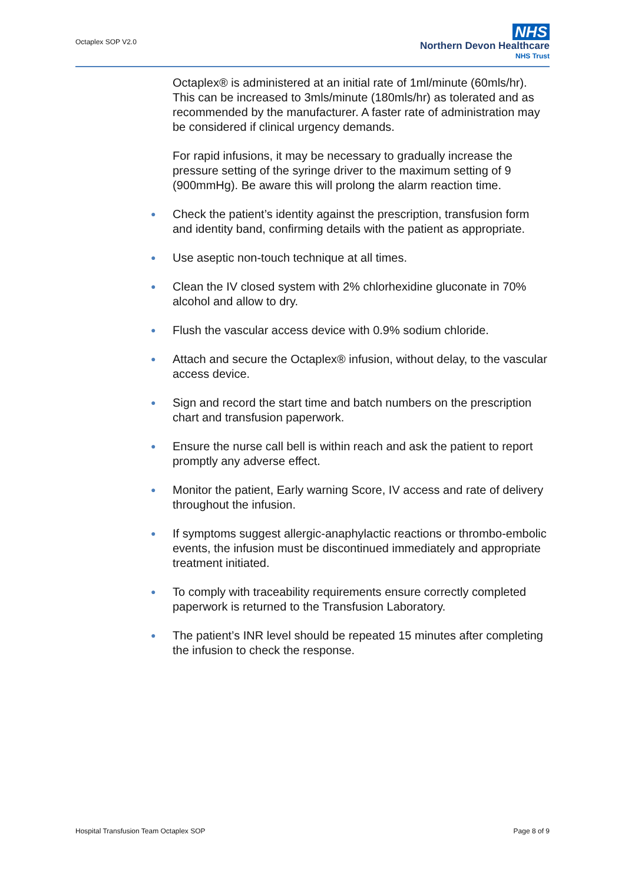Octaplex SOP V2.0
NHS
Northern Devon Healthcare
NHS Trust
Octaplex® is administered at an initial rate of 1ml/minute (60mls/hr). This can be increased to 3mls/minute (180mls/hr) as tolerated and as recommended by the manufacturer. A faster rate of administration may be considered if clinical urgency demands.
For rapid infusions, it may be necessary to gradually increase the pressure setting of the syringe driver to the maximum setting of 9 (900mmHg). Be aware this will prolong the alarm reaction time.
● Check the patient’s identity against the prescription, transfusion form and identity band, confirming details with the patient as appropriate.
● Use aseptic non-touch technique at all times.
● Clean the IV closed system with 2% chlorhexidine gluconate in 70% alcohol and allow to dry.
● Flush the vascular access device with 0.9% sodium chloride.
● Attach and secure the Octaplex® infusion, without delay, to the vascular access device.
● Sign and record the start time and batch numbers on the prescription chart and transfusion paperwork.
● Ensure the nurse call bell is within reach and ask the patient to report promptly any adverse effect.
● Monitor the patient, Early warning Score, IV access and rate of delivery throughout the infusion.
● If symptoms suggest allergic-anaphylactic reactions or thrombo-embolic events, the infusion must be discontinued immediately and appropriate treatment initiated.
● To comply with traceability requirements ensure correctly completed paperwork is returned to the Transfusion Laboratory.
● The patient’s INR level should be repeated 15 minutes after completing the infusion to check the response.
Hospital Transfusion Team Octaplex SOP Page 8 of 9